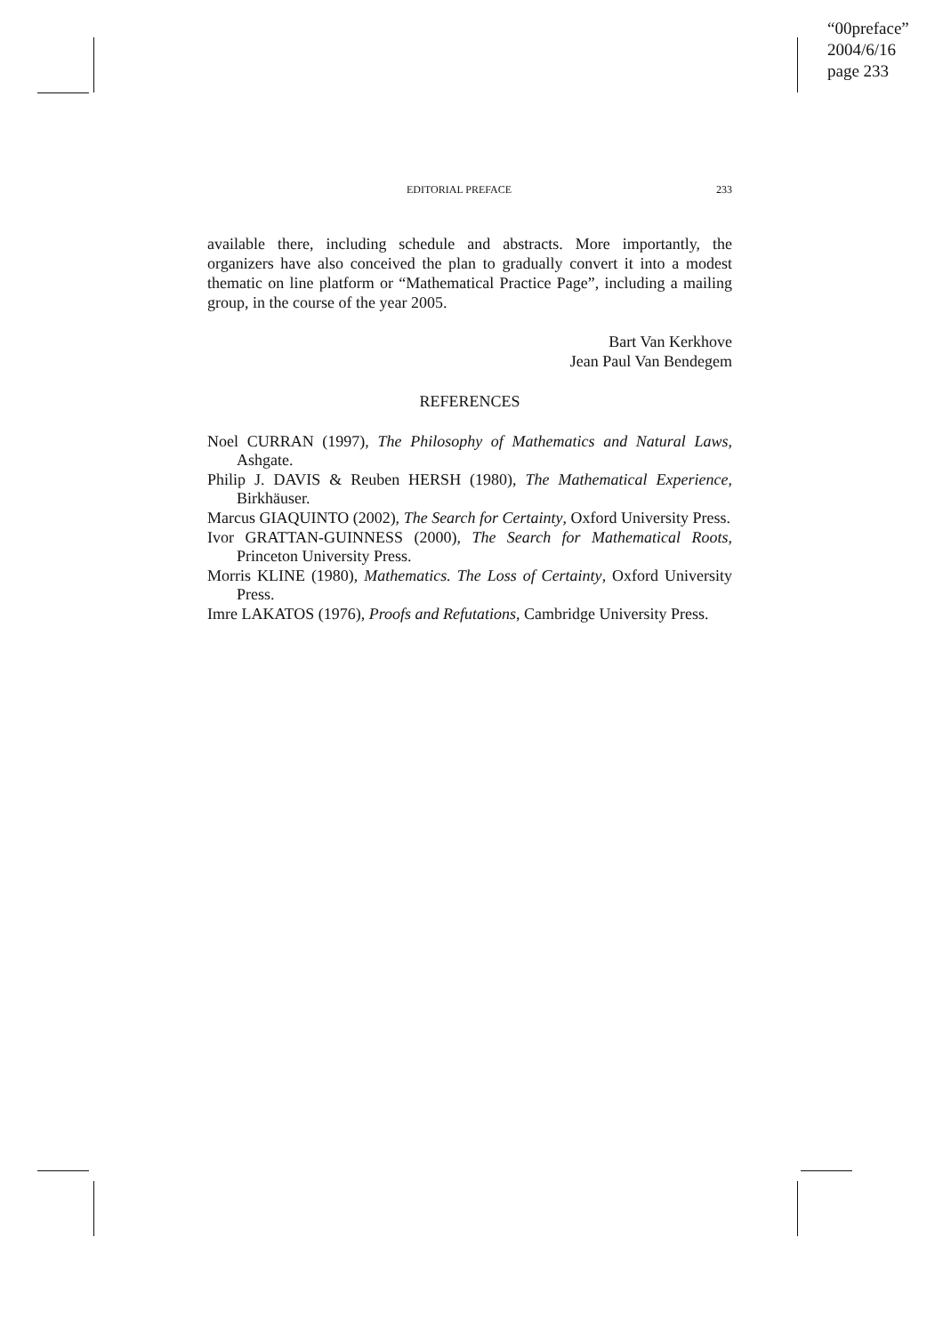“00preface”
2004/6/16
page 233
EDITORIAL PREFACE 233
available there, including schedule and abstracts. More importantly, the organizers have also conceived the plan to gradually convert it into a modest thematic on line platform or “Mathematical Practice Page”, including a mailing group, in the course of the year 2005.
Bart Van Kerkhove
Jean Paul Van Bendegem
REFERENCES
Noel CURRAN (1997), The Philosophy of Mathematics and Natural Laws, Ashgate.
Philip J. DAVIS & Reuben HERSH (1980), The Mathematical Experience, Birkhäuser.
Marcus GIAQUINTO (2002), The Search for Certainty, Oxford University Press.
Ivor GRATTAN-GUINNESS (2000), The Search for Mathematical Roots, Princeton University Press.
Morris KLINE (1980), Mathematics. The Loss of Certainty, Oxford University Press.
Imre LAKATOS (1976), Proofs and Refutations, Cambridge University Press.